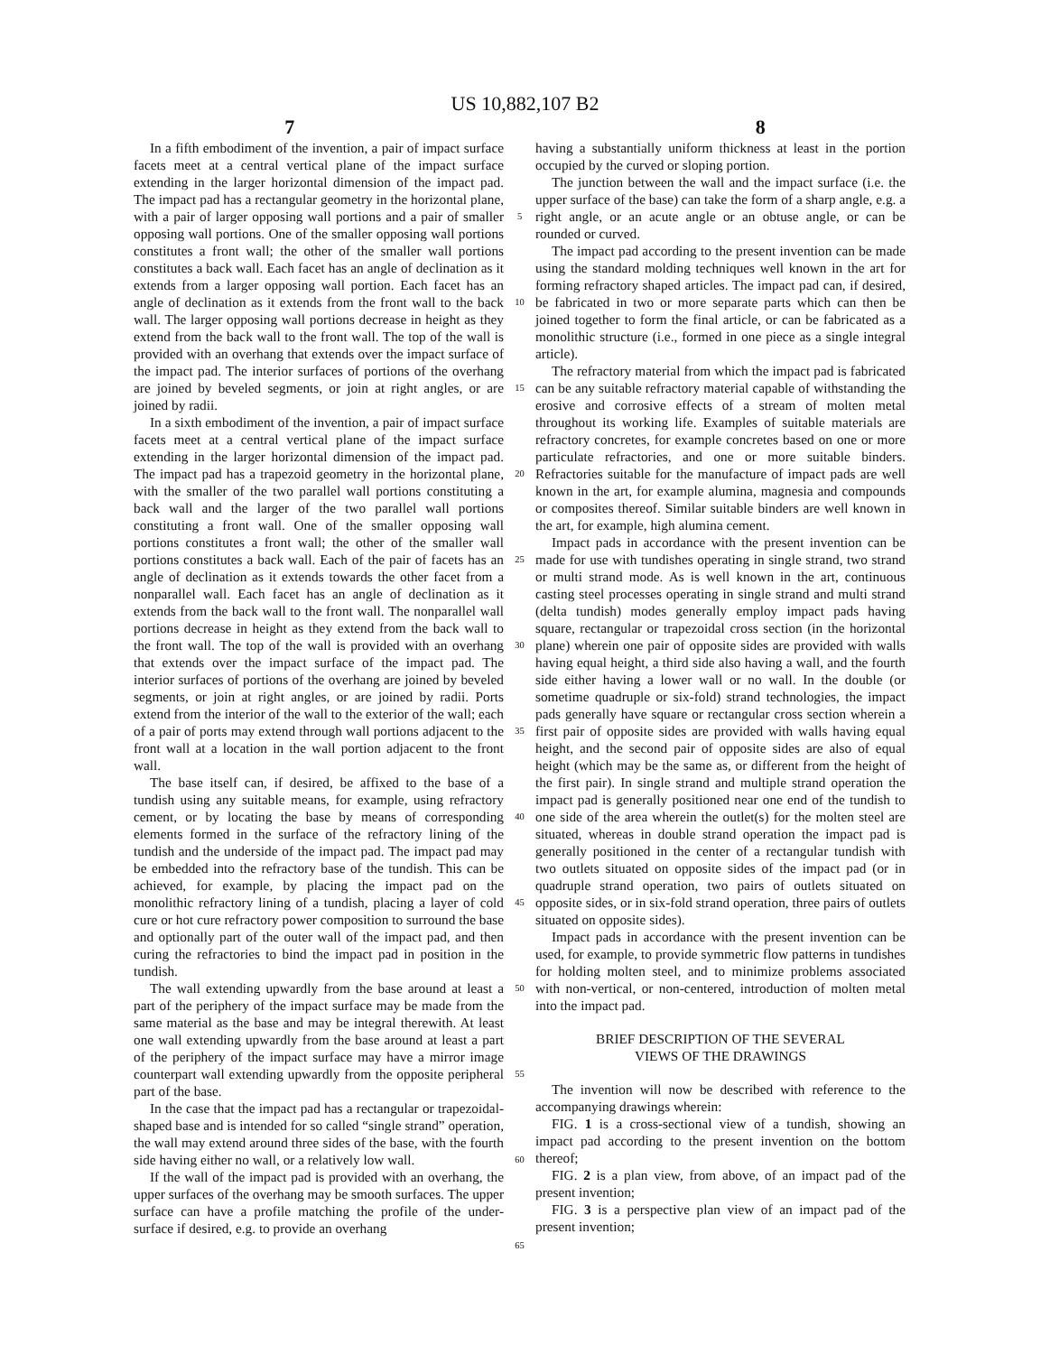US 10,882,107 B2
7 8
In a fifth embodiment of the invention, a pair of impact surface facets meet at a central vertical plane of the impact surface extending in the larger horizontal dimension of the impact pad. The impact pad has a rectangular geometry in the horizontal plane, with a pair of larger opposing wall portions and a pair of smaller opposing wall portions. One of the smaller opposing wall portions constitutes a front wall; the other of the smaller wall portions constitutes a back wall. Each facet has an angle of declination as it extends from a larger opposing wall portion. Each facet has an angle of declination as it extends from the front wall to the back wall. The larger opposing wall portions decrease in height as they extend from the back wall to the front wall. The top of the wall is provided with an overhang that extends over the impact surface of the impact pad. The interior surfaces of portions of the overhang are joined by beveled segments, or join at right angles, or are joined by radii.
In a sixth embodiment of the invention, a pair of impact surface facets meet at a central vertical plane of the impact surface extending in the larger horizontal dimension of the impact pad. The impact pad has a trapezoid geometry in the horizontal plane, with the smaller of the two parallel wall portions constituting a back wall and the larger of the two parallel wall portions constituting a front wall. One of the smaller opposing wall portions constitutes a front wall; the other of the smaller wall portions constitutes a back wall. Each of the pair of facets has an angle of declination as it extends towards the other facet from a nonparallel wall. Each facet has an angle of declination as it extends from the back wall to the front wall. The nonparallel wall portions decrease in height as they extend from the back wall to the front wall. The top of the wall is provided with an overhang that extends over the impact surface of the impact pad. The interior surfaces of portions of the overhang are joined by beveled segments, or join at right angles, or are joined by radii. Ports extend from the interior of the wall to the exterior of the wall; each of a pair of ports may extend through wall portions adjacent to the front wall at a location in the wall portion adjacent to the front wall.
The base itself can, if desired, be affixed to the base of a tundish using any suitable means, for example, using refractory cement, or by locating the base by means of corresponding elements formed in the surface of the refractory lining of the tundish and the underside of the impact pad. The impact pad may be embedded into the refractory base of the tundish. This can be achieved, for example, by placing the impact pad on the monolithic refractory lining of a tundish, placing a layer of cold cure or hot cure refractory power composition to surround the base and optionally part of the outer wall of the impact pad, and then curing the refractories to bind the impact pad in position in the tundish.
The wall extending upwardly from the base around at least a part of the periphery of the impact surface may be made from the same material as the base and may be integral therewith. At least one wall extending upwardly from the base around at least a part of the periphery of the impact surface may have a mirror image counterpart wall extending upwardly from the opposite peripheral part of the base.
In the case that the impact pad has a rectangular or trapezoidal-shaped base and is intended for so called “single strand” operation, the wall may extend around three sides of the base, with the fourth side having either no wall, or a relatively low wall.
If the wall of the impact pad is provided with an overhang, the upper surfaces of the overhang may be smooth surfaces. The upper surface can have a profile matching the profile of the under-surface if desired, e.g. to provide an overhang
5
10
15
20
25
30
35
40
45
50
55
60
65
having a substantially uniform thickness at least in the portion occupied by the curved or sloping portion.
The junction between the wall and the impact surface (i.e. the upper surface of the base) can take the form of a sharp angle, e.g. a right angle, or an acute angle or an obtuse angle, or can be rounded or curved.
The impact pad according to the present invention can be made using the standard molding techniques well known in the art for forming refractory shaped articles. The impact pad can, if desired, be fabricated in two or more separate parts which can then be joined together to form the final article, or can be fabricated as a monolithic structure (i.e., formed in one piece as a single integral article).
The refractory material from which the impact pad is fabricated can be any suitable refractory material capable of withstanding the erosive and corrosive effects of a stream of molten metal throughout its working life. Examples of suitable materials are refractory concretes, for example concretes based on one or more particulate refractories, and one or more suitable binders. Refractories suitable for the manufacture of impact pads are well known in the art, for example alumina, magnesia and compounds or composites thereof. Similar suitable binders are well known in the art, for example, high alumina cement.
Impact pads in accordance with the present invention can be made for use with tundishes operating in single strand, two strand or multi strand mode. As is well known in the art, continuous casting steel processes operating in single strand and multi strand (delta tundish) modes generally employ impact pads having square, rectangular or trapezoidal cross section (in the horizontal plane) wherein one pair of opposite sides are provided with walls having equal height, a third side also having a wall, and the fourth side either having a lower wall or no wall. In the double (or sometime quadruple or six-fold) strand technologies, the impact pads generally have square or rectangular cross section wherein a first pair of opposite sides are provided with walls having equal height, and the second pair of opposite sides are also of equal height (which may be the same as, or different from the height of the first pair). In single strand and multiple strand operation the impact pad is generally positioned near one end of the tundish to one side of the area wherein the outlet(s) for the molten steel are situated, whereas in double strand operation the impact pad is generally positioned in the center of a rectangular tundish with two outlets situated on opposite sides of the impact pad (or in quadruple strand operation, two pairs of outlets situated on opposite sides, or in six-fold strand operation, three pairs of outlets situated on opposite sides).
Impact pads in accordance with the present invention can be used, for example, to provide symmetric flow patterns in tundishes for holding molten steel, and to minimize problems associated with non-vertical, or non-centered, introduction of molten metal into the impact pad.
BRIEF DESCRIPTION OF THE SEVERAL
VIEWS OF THE DRAWINGS
The invention will now be described with reference to the accompanying drawings wherein:
FIG. 1 is a cross-sectional view of a tundish, showing an impact pad according to the present invention on the bottom thereof;
FIG. 2 is a plan view, from above, of an impact pad of the present invention;
FIG. 3 is a perspective plan view of an impact pad of the present invention;